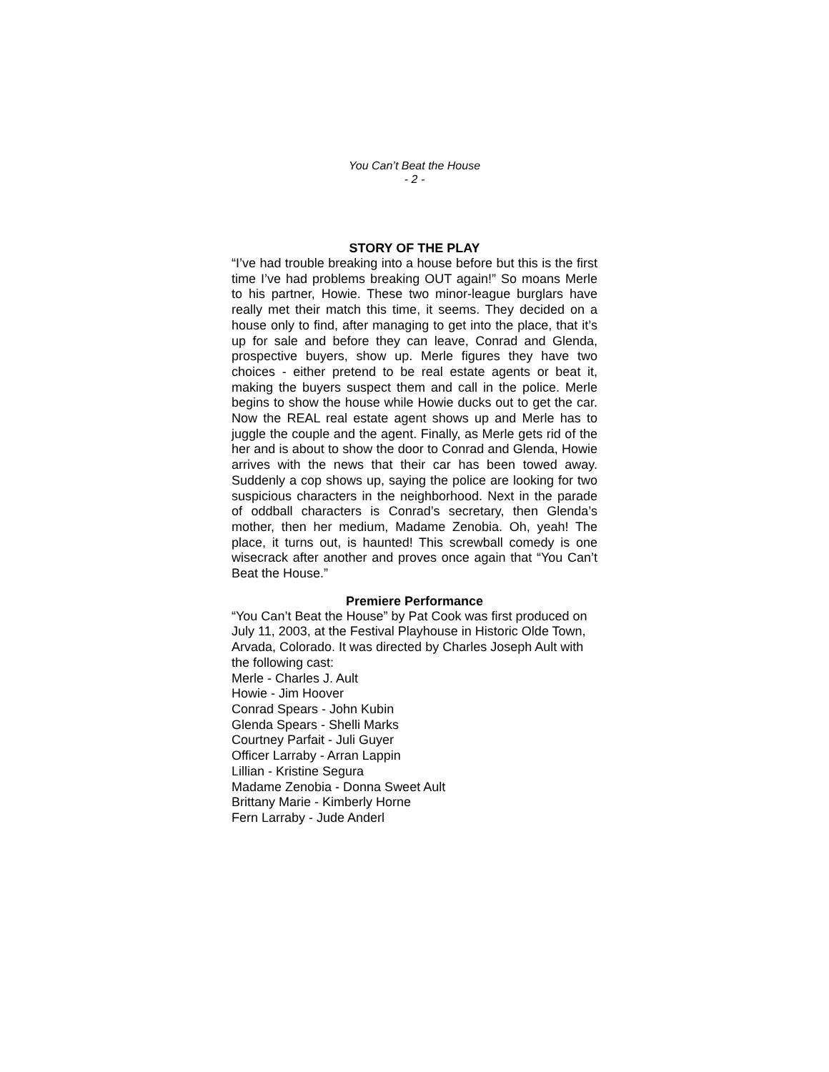You Can’t Beat the House
- 2 -
STORY OF THE PLAY
“I’ve had trouble breaking into a house before but this is the first time I’ve had problems breaking OUT again!” So moans Merle to his partner, Howie. These two minor-league burglars have really met their match this time, it seems. They decided on a house only to find, after managing to get into the place, that it’s up for sale and before they can leave, Conrad and Glenda, prospective buyers, show up. Merle figures they have two choices - either pretend to be real estate agents or beat it, making the buyers suspect them and call in the police. Merle begins to show the house while Howie ducks out to get the car. Now the REAL real estate agent shows up and Merle has to juggle the couple and the agent. Finally, as Merle gets rid of the her and is about to show the door to Conrad and Glenda, Howie arrives with the news that their car has been towed away. Suddenly a cop shows up, saying the police are looking for two suspicious characters in the neighborhood. Next in the parade of oddball characters is Conrad’s secretary, then Glenda’s mother, then her medium, Madame Zenobia. Oh, yeah! The place, it turns out, is haunted! This screwball comedy is one wisecrack after another and proves once again that “You Can’t Beat the House.”
Premiere Performance
“You Can’t Beat the House” by Pat Cook was first produced on July 11, 2003, at the Festival Playhouse in Historic Olde Town, Arvada, Colorado. It was directed by Charles Joseph Ault with the following cast:
Merle - Charles J. Ault
Howie - Jim Hoover
Conrad Spears - John Kubin
Glenda Spears - Shelli Marks
Courtney Parfait - Juli Guyer
Officer Larraby - Arran Lappin
Lillian - Kristine Segura
Madame Zenobia - Donna Sweet Ault
Brittany Marie - Kimberly Horne
Fern Larraby - Jude Anderl